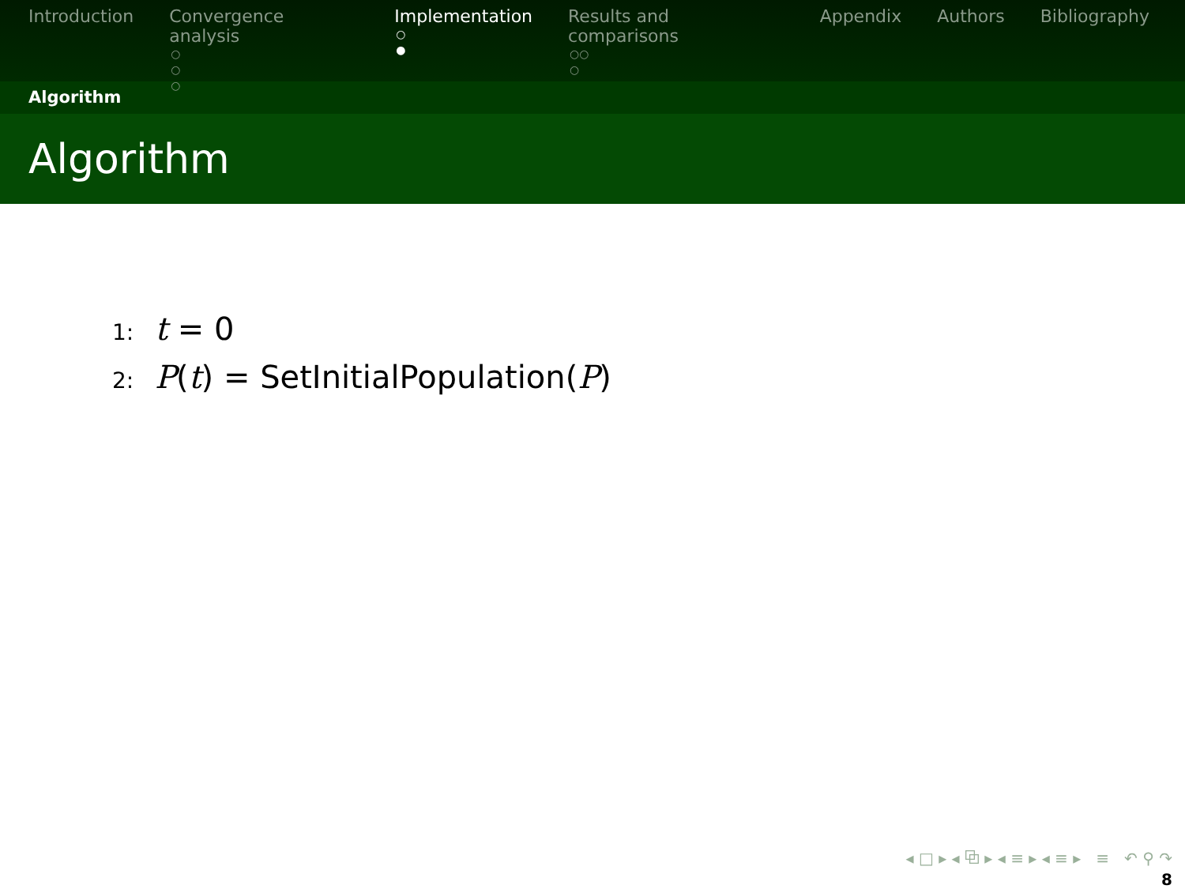Introduction Convergence analysis
○
○
○
Implementation
○
●
Results and comparisons
○○
○
Appendix Authors Bibliography
Algorithm
Algorithm
1: t = 0
2: P(t) = SetInitialPopulation(P)
◂ □ ▸ ◂ ⧉ ▸ ◂ ≡ ▸ ◂ ≡ ▸ ≡ ↶ ⚲ ↷
8